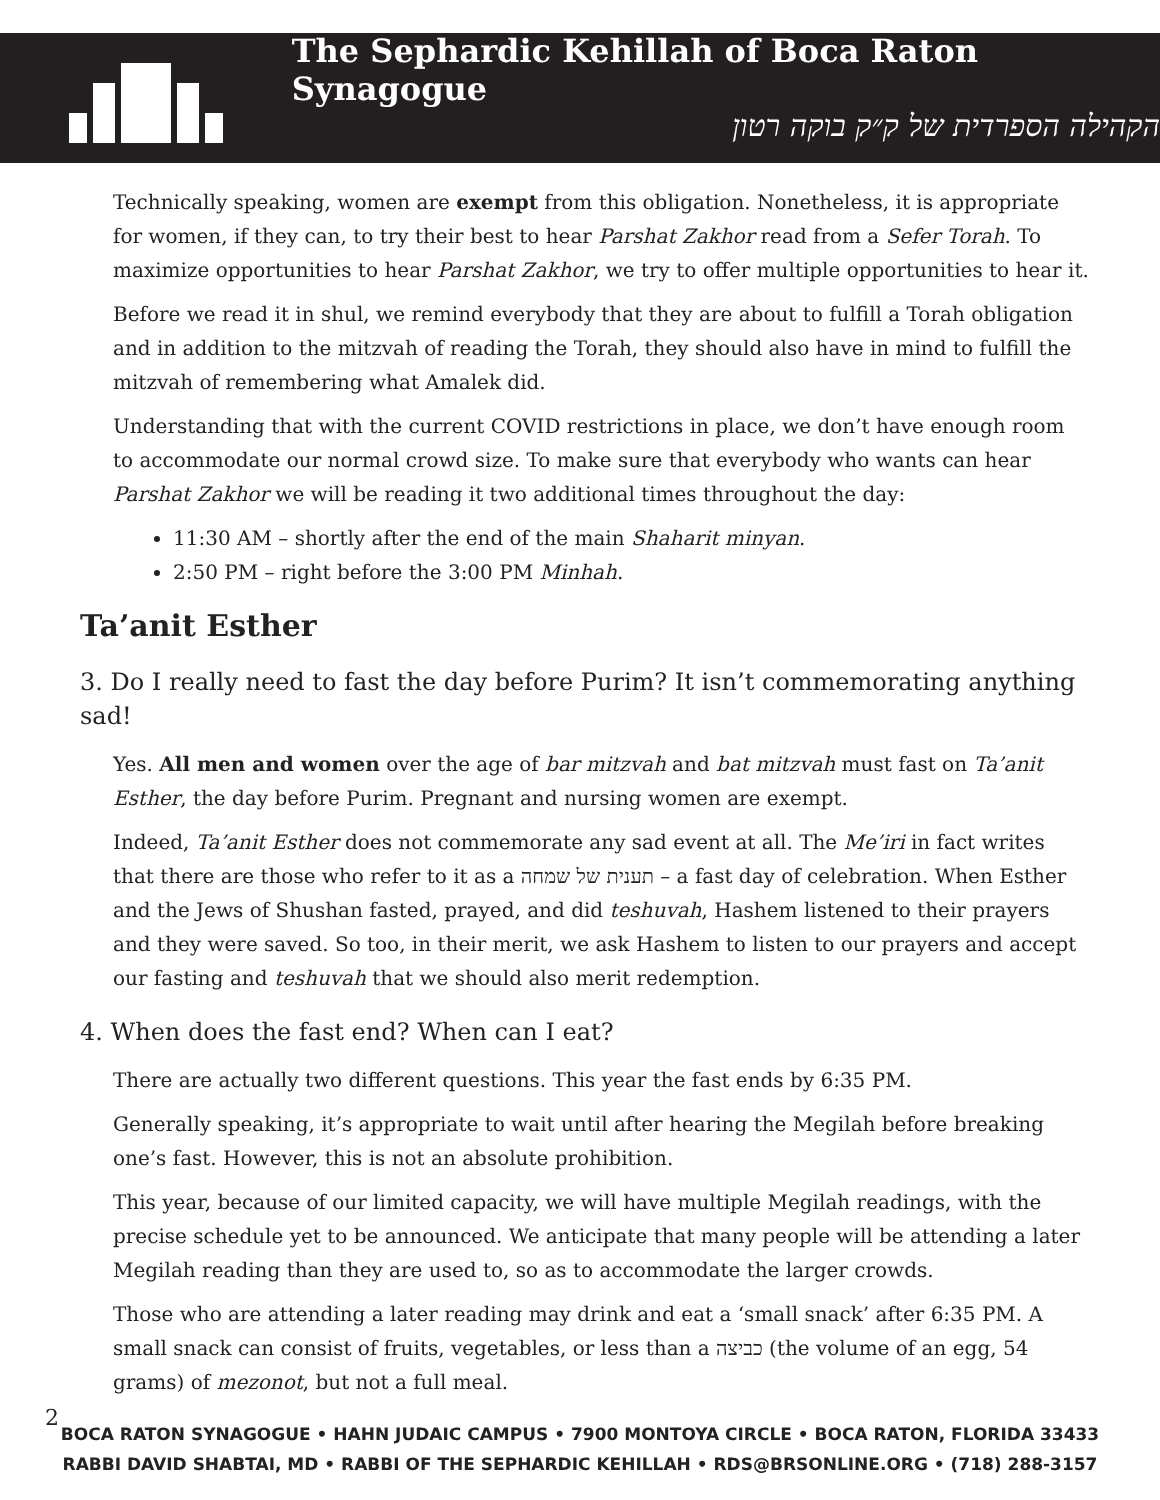The Sephardic Kehillah of Boca Raton Synagogue
הקהילה הספרדית של ק״ק בוקה רטון
Technically speaking, women are exempt from this obligation. Nonetheless, it is appropriate for women, if they can, to try their best to hear Parshat Zakhor read from a Sefer Torah. To maximize opportunities to hear Parshat Zakhor, we try to offer multiple opportunities to hear it.
Before we read it in shul, we remind everybody that they are about to fulfill a Torah obligation and in addition to the mitzvah of reading the Torah, they should also have in mind to fulfill the mitzvah of remembering what Amalek did.
Understanding that with the current COVID restrictions in place, we don’t have enough room to accommodate our normal crowd size. To make sure that everybody who wants can hear Parshat Zakhor we will be reading it two additional times throughout the day:
11:30 AM – shortly after the end of the main Shaharit minyan.
2:50 PM – right before the 3:00 PM Minhah.
Ta’anit Esther
3. Do I really need to fast the day before Purim? It isn’t commemorating anything sad!
Yes. All men and women over the age of bar mitzvah and bat mitzvah must fast on Ta’anit Esther, the day before Purim. Pregnant and nursing women are exempt.
Indeed, Ta’anit Esther does not commemorate any sad event at all. The Me’iri in fact writes that there are those who refer to it as a תענית של שמחה – a fast day of celebration. When Esther and the Jews of Shushan fasted, prayed, and did teshuvah, Hashem listened to their prayers and they were saved. So too, in their merit, we ask Hashem to listen to our prayers and accept our fasting and teshuvah that we should also merit redemption.
4. When does the fast end? When can I eat?
There are actually two different questions. This year the fast ends by 6:35 PM.
Generally speaking, it’s appropriate to wait until after hearing the Megilah before breaking one’s fast. However, this is not an absolute prohibition.
This year, because of our limited capacity, we will have multiple Megilah readings, with the precise schedule yet to be announced. We anticipate that many people will be attending a later Megilah reading than they are used to, so as to accommodate the larger crowds.
Those who are attending a later reading may drink and eat a ‘small snack’ after 6:35 PM. A small snack can consist of fruits, vegetables, or less than a כביצה (the volume of an egg, 54 grams) of mezonot, but not a full meal.
BOCA RATON SYNAGOGUE • HAHN JUDAIC CAMPUS • 7900 MONTOYA CIRCLE • BOCA RATON, FLORIDA 33433
RABBI DAVID SHABTAI, MD • RABBI OF THE SEPHARDIC KEHILLAH • RDS@BRSONLINE.ORG • (718) 288-3157
2